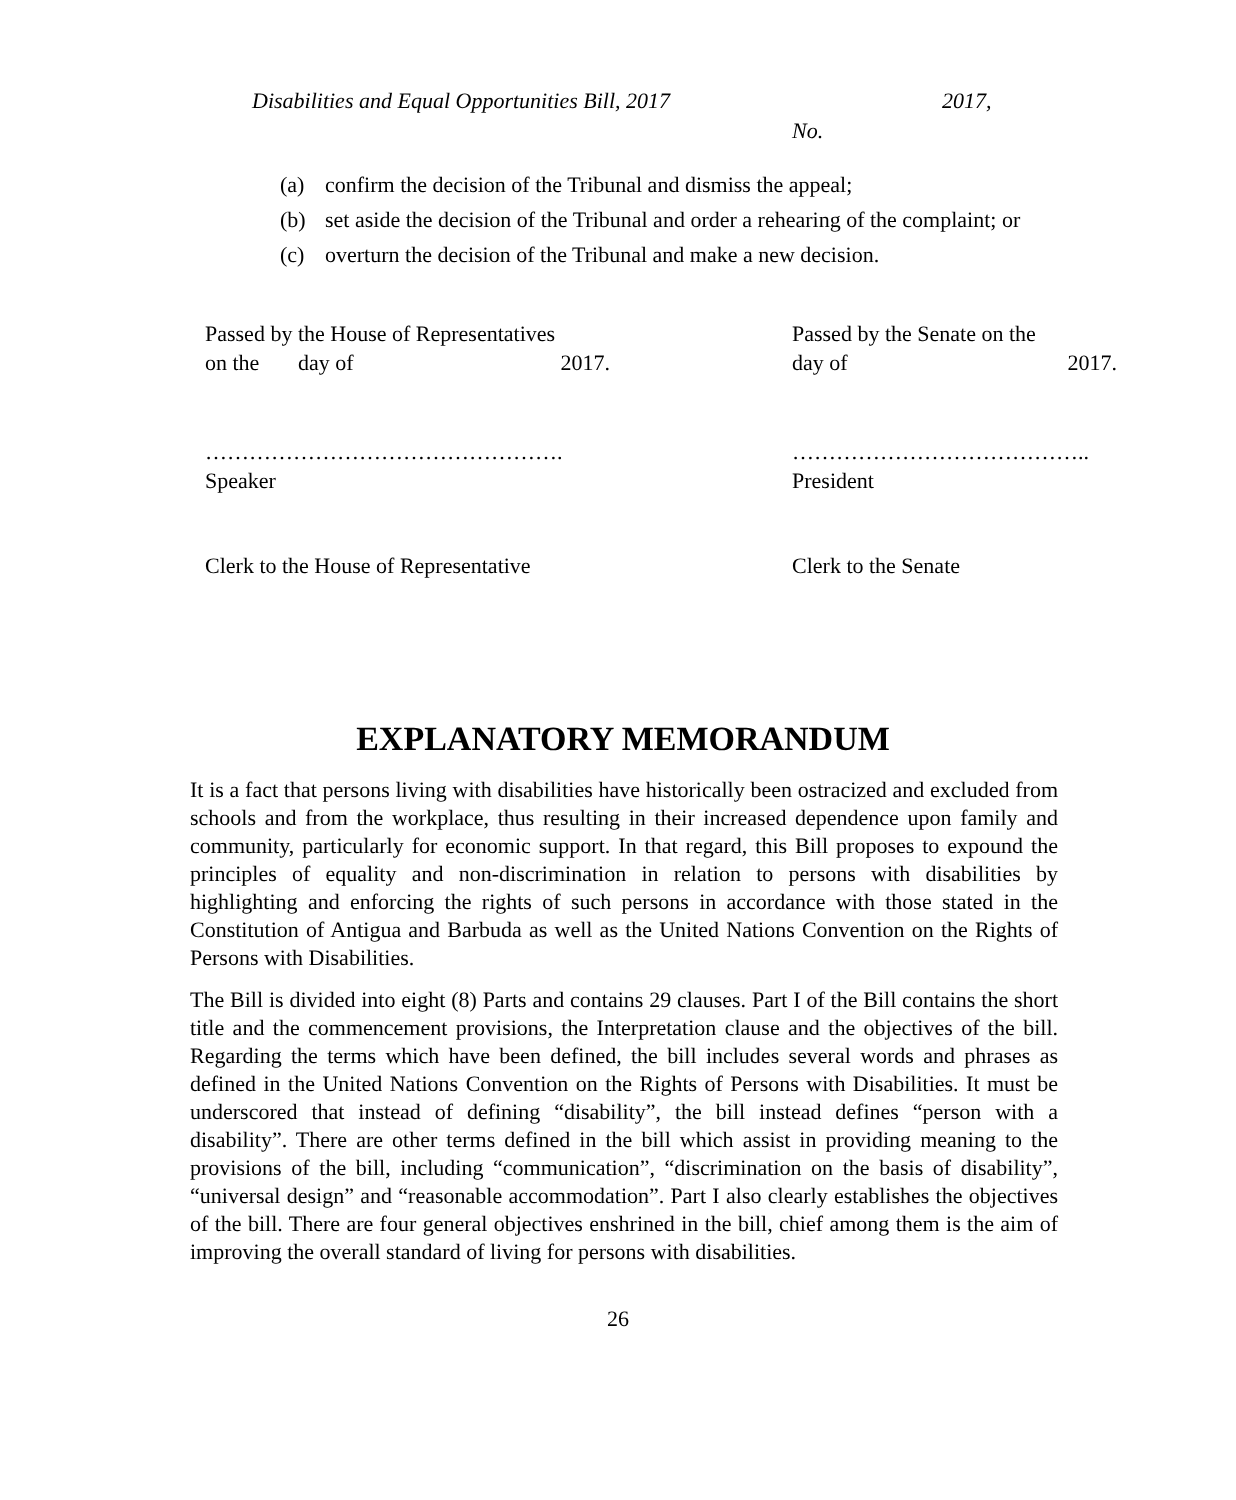Disabilities and Equal Opportunities Bill, 2017 2017,
No.
(a) confirm the decision of the Tribunal and dismiss the appeal;
(b) set aside the decision of the Tribunal and order a rehearing of the complaint; or
(c) overturn the decision of the Tribunal and make a new decision.
Passed by the House of Representatives
on the day of 2017.
………………………………………….
Speaker
Clerk to the House of Representative
Passed by the Senate on the
day of 2017.
…………………………………..
President
Clerk to the Senate
EXPLANATORY MEMORANDUM
It is a fact that persons living with disabilities have historically been ostracized and excluded from schools and from the workplace, thus resulting in their increased dependence upon family and community, particularly for economic support. In that regard, this Bill proposes to expound the principles of equality and non-discrimination in relation to persons with disabilities by highlighting and enforcing the rights of such persons in accordance with those stated in the Constitution of Antigua and Barbuda as well as the United Nations Convention on the Rights of Persons with Disabilities.
The Bill is divided into eight (8) Parts and contains 29 clauses. Part I of the Bill contains the short title and the commencement provisions, the Interpretation clause and the objectives of the bill. Regarding the terms which have been defined, the bill includes several words and phrases as defined in the United Nations Convention on the Rights of Persons with Disabilities. It must be underscored that instead of defining “disability”, the bill instead defines “person with a disability”. There are other terms defined in the bill which assist in providing meaning to the provisions of the bill, including “communication”, “discrimination on the basis of disability”, “universal design” and “reasonable accommodation”. Part I also clearly establishes the objectives of the bill. There are four general objectives enshrined in the bill, chief among them is the aim of improving the overall standard of living for persons with disabilities.
26